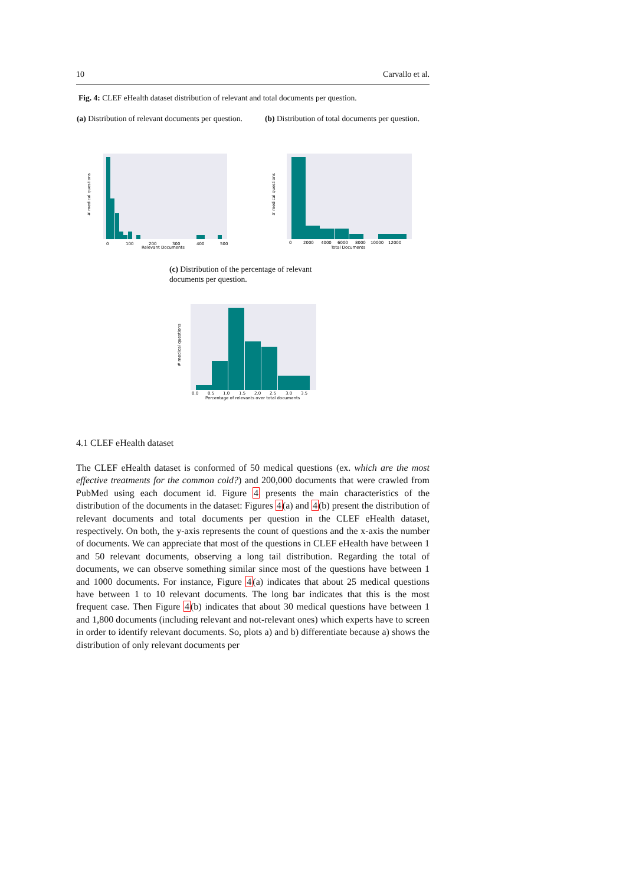10 Carvallo et al.
Fig. 4: CLEF eHealth dataset distribution of relevant and total documents per question.
(a) Distribution of relevant documents per question.
(b) Distribution of total documents per question.
0
100
200
300
400
500
Relevant Documents
# medical questions
0
2000
4000
6000
8000
10000
12000
Total Documents
# medical questions
(c) Distribution of the percentage of relevant documents per question.
0.0
0.5
1.0
1.5
2.0
2.5
3.0
3.5
Percentage of relevants over total documents
# medical questions
4.1 CLEF eHealth dataset
The CLEF eHealth dataset is conformed of 50 medical questions (ex. which are the most effective treatments for the common cold?) and 200,000 documents that were crawled from PubMed using each document id. Figure 4 presents the main characteristics of the distribution of the documents in the dataset: Figures 4(a) and 4(b) present the distribution of relevant documents and total documents per question in the CLEF eHealth dataset, respectively. On both, the y-axis represents the count of questions and the x-axis the number of documents. We can appreciate that most of the questions in CLEF eHealth have between 1 and 50 relevant documents, observing a long tail distribution. Regarding the total of documents, we can observe something similar since most of the questions have between 1 and 1000 documents. For instance, Figure 4(a) indicates that about 25 medical questions have between 1 to 10 relevant documents. The long bar indicates that this is the most frequent case. Then Figure 4(b) indicates that about 30 medical questions have between 1 and 1,800 documents (including relevant and not-relevant ones) which experts have to screen in order to identify relevant documents. So, plots a) and b) differentiate because a) shows the distribution of only relevant documents per